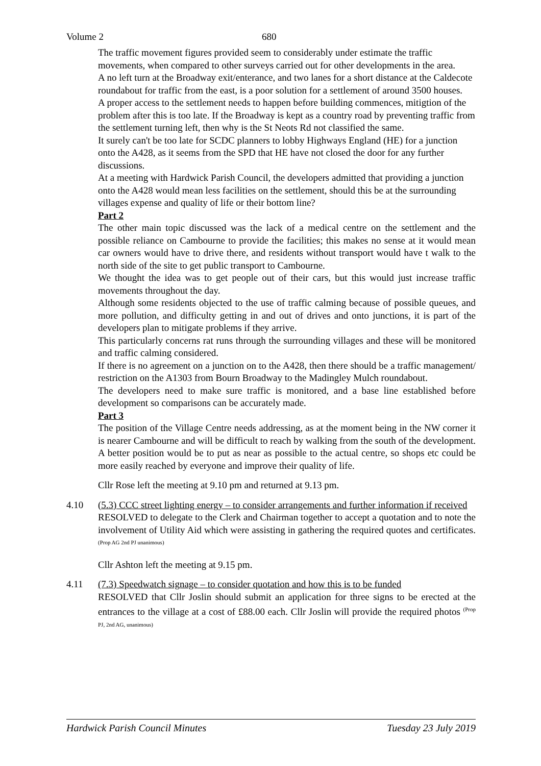Volume 2 680
The traffic movement figures provided seem to considerably under estimate the traffic movements, when compared to other surveys carried out for other developments in the area.
A no left turn at the Broadway exit/enterance, and two lanes for a short distance at the Caldecote roundabout for traffic from the east, is a poor solution for a settlement of around 3500 houses.
A proper access to the settlement needs to happen before building commences, mitigtion of the problem after this is too late. If the Broadway is kept as a country road by preventing traffic from the settlement turning left, then why is the St Neots Rd not classified the same.
It surely can't be too late for SCDC planners to lobby Highways England (HE) for a junction onto the A428, as it seems from the SPD that HE have not closed the door for any further discussions.
At a meeting with Hardwick Parish Council, the developers admitted that providing a junction onto the A428 would mean less facilities on the settlement, should this be at the surrounding villages expense and quality of life or their bottom line?
Part 2
The other main topic discussed was the lack of a medical centre on the settlement and the possible reliance on Cambourne to provide the facilities; this makes no sense at it would mean car owners would have to drive there, and residents without transport would have t walk to the north side of the site to get public transport to Cambourne.
We thought the idea was to get people out of their cars, but this would just increase traffic movements throughout the day.
Although some residents objected to the use of traffic calming because of possible queues, and more pollution, and difficulty getting in and out of drives and onto junctions, it is part of the developers plan to mitigate problems if they arrive.
This particularly concerns rat runs through the surrounding villages and these will be monitored and traffic calming considered.
If there is no agreement on a junction on to the A428, then there should be a traffic management/ restriction on the A1303 from Bourn Broadway to the Madingley Mulch roundabout.
The developers need to make sure traffic is monitored, and a base line established before development so comparisons can be accurately made.
Part 3
The position of the Village Centre needs addressing, as at the moment being in the NW corner it is nearer Cambourne and will be difficult to reach by walking from the south of the development.
A better position would be to put as near as possible to the actual centre, so shops etc could be more easily reached by everyone and improve their quality of life.
Cllr Rose left the meeting at 9.10 pm and returned at 9.13 pm.
4.10 (5.3) CCC street lighting energy – to consider arrangements and further information if received
RESOLVED to delegate to the Clerk and Chairman together to accept a quotation and to note the involvement of Utility Aid which were assisting in gathering the required quotes and certificates.<sup>(Prop AG 2nd PJ unanimous)</sup>
Cllr Ashton left the meeting at 9.15 pm.
4.11 (7.3) Speedwatch signage – to consider quotation and how this is to be funded
RESOLVED that Cllr Joslin should submit an application for three signs to be erected at the entrances to the village at a cost of £88.00 each. Cllr Joslin will provide the required photos <sup>(Prop PJ, 2nd AG, unanimous)</sup>
Hardwick Parish Council Minutes Tuesday 23 July 2019